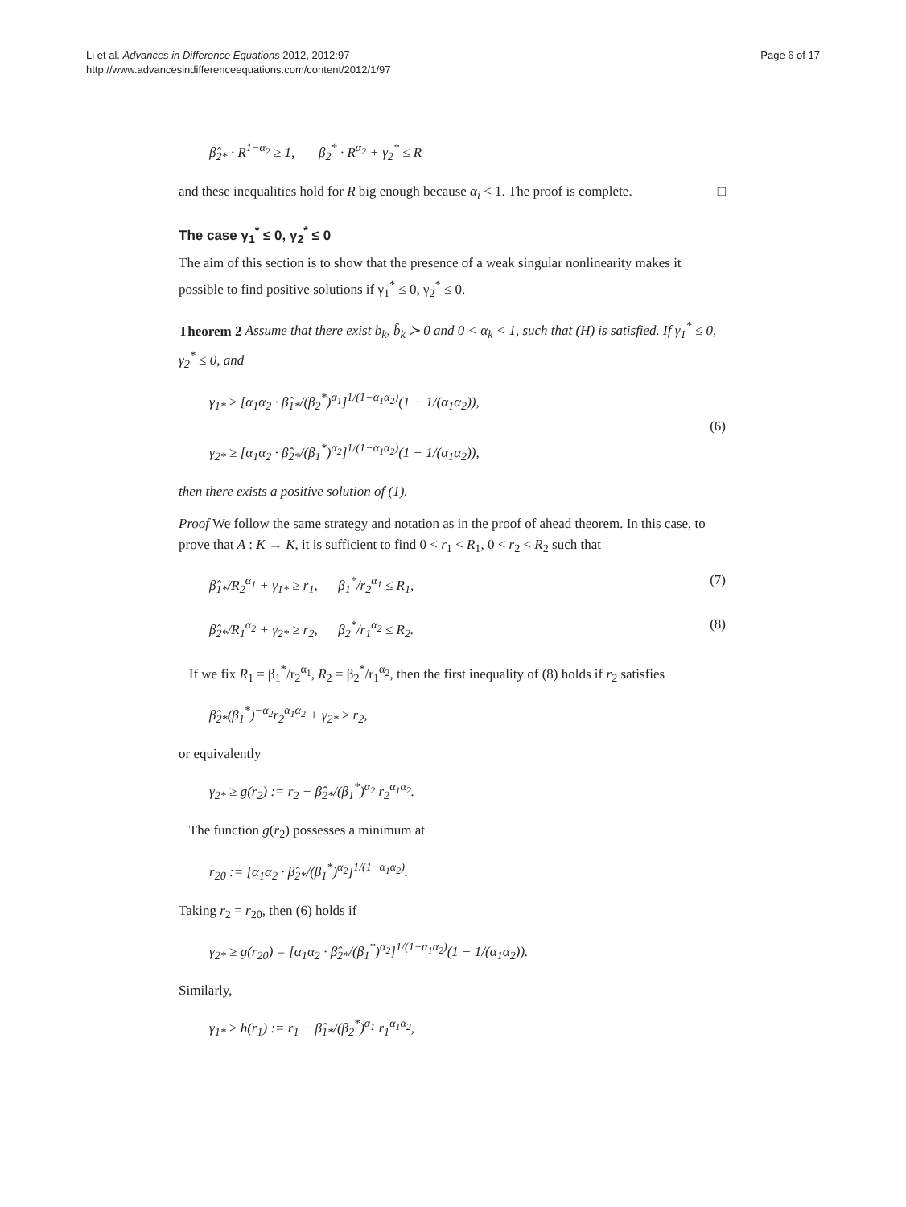Li et al. Advances in Difference Equations 2012, 2012:97
http://www.advancesindifferenceequations.com/content/2012/1/97
Page 6 of 17
β̂<sub>2*</sub> · R<sup>1−α<sub>2</sub></sup> ≥ 1, β<sub>2</sub><sup>*</sup> · R<sup>α<sub>2</sub></sup> + γ<sub>2</sub><sup>*</sup> ≤ R
and these inequalities hold for R big enough because α<sub>i</sub> < 1. The proof is complete. □
The case γ<sub>1</sub><sup>*</sup> ≤ 0, γ<sub>2</sub><sup>*</sup> ≤ 0
The aim of this section is to show that the presence of a weak singular nonlinearity makes it possible to find positive solutions if γ<sub>1</sub><sup>*</sup> ≤ 0, γ<sub>2</sub><sup>*</sup> ≤ 0.
Theorem 2 Assume that there exist b<sub>k</sub>, b̂<sub>k</sub> ≻ 0 and 0 < α<sub>k</sub> < 1, such that (H) is satisfied. If γ<sub>1</sub><sup>*</sup> ≤ 0, γ<sub>2</sub><sup>*</sup> ≤ 0, and
γ<sub>1*</sub> ≥ [α<sub>1</sub>α<sub>2</sub> · β̂<sub>1*</sub>/(β<sub>2</sub><sup>*</sup>)<sup>α<sub>1</sub></sup>]<sup>1/(1−α<sub>1</sub>α<sub>2</sub>)</sup>(1 − 1/(α<sub>1</sub>α<sub>2</sub>)),
γ<sub>2*</sub> ≥ [α<sub>1</sub>α<sub>2</sub> · β̂<sub>2*</sub>/(β<sub>1</sub><sup>*</sup>)<sup>α<sub>2</sub></sup>]<sup>1/(1−α<sub>1</sub>α<sub>2</sub>)</sup>(1 − 1/(α<sub>1</sub>α<sub>2</sub>)), (6)
then there exists a positive solution of (1).
Proof We follow the same strategy and notation as in the proof of ahead theorem. In this case, to prove that A : K → K, it is sufficient to find 0 < r<sub>1</sub> < R<sub>1</sub>, 0 < r<sub>2</sub> < R<sub>2</sub> such that
β̂<sub>1*</sub>/R<sub>2</sub><sup>α<sub>1</sub></sup> + γ<sub>1*</sub> ≥ r<sub>1</sub>, β<sub>1</sub><sup>*</sup>/r<sub>2</sub><sup>α<sub>1</sub></sup> ≤ R<sub>1</sub>, (7)
β̂<sub>2*</sub>/R<sub>1</sub><sup>α<sub>2</sub></sup> + γ<sub>2*</sub> ≥ r<sub>2</sub>, β<sub>2</sub><sup>*</sup>/r<sub>1</sub><sup>α<sub>2</sub></sup> ≤ R<sub>2</sub>. (8)
If we fix R<sub>1</sub> = β<sub>1</sub><sup>*</sup>/r<sub>2</sub><sup>α<sub>1</sub></sup>, R<sub>2</sub> = β<sub>2</sub><sup>*</sup>/r<sub>1</sub><sup>α<sub>2</sub></sup>, then the first inequality of (8) holds if r<sub>2</sub> satisfies
β̂<sub>2*</sub>(β<sub>1</sub><sup>*</sup>)<sup>−α<sub>2</sub></sup>r<sub>2</sub><sup>α<sub>1</sub>α<sub>2</sub></sup> + γ<sub>2*</sub> ≥ r<sub>2</sub>,
or equivalently
γ<sub>2*</sub> ≥ g(r<sub>2</sub>) := r<sub>2</sub> − β̂<sub>2*</sub>/(β<sub>1</sub><sup>*</sup>)<sup>α<sub>2</sub></sup> r<sub>2</sub><sup>α<sub>1</sub>α<sub>2</sub></sup>.
The function g(r<sub>2</sub>) possesses a minimum at
r<sub>20</sub> := [α<sub>1</sub>α<sub>2</sub> · β̂<sub>2*</sub>/(β<sub>1</sub><sup>*</sup>)<sup>α<sub>2</sub></sup>]<sup>1/(1−α<sub>1</sub>α<sub>2</sub>)</sup>.
Taking r<sub>2</sub> = r<sub>20</sub>, then (6) holds if
γ<sub>2*</sub> ≥ g(r<sub>20</sub>) = [α<sub>1</sub>α<sub>2</sub> · β̂<sub>2*</sub>/(β<sub>1</sub><sup>*</sup>)<sup>α<sub>2</sub></sup>]<sup>1/(1−α<sub>1</sub>α<sub>2</sub>)</sup>(1 − 1/(α<sub>1</sub>α<sub>2</sub>)).
Similarly,
γ<sub>1*</sub> ≥ h(r<sub>1</sub>) := r<sub>1</sub> − β̂<sub>1*</sub>/(β<sub>2</sub><sup>*</sup>)<sup>α<sub>1</sub></sup> r<sub>1</sub><sup>α<sub>1</sub>α<sub>2</sub></sup>,